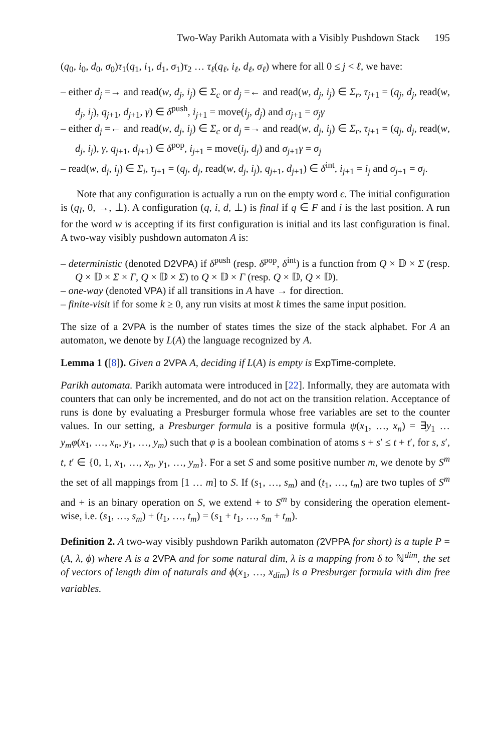Two-Way Parikh Automata with a Visibly Pushdown Stack 195
(q<sub>0</sub>, i<sub>0</sub>, d<sub>0</sub>, σ<sub>0</sub>)τ<sub>1</sub>(q<sub>1</sub>, i<sub>1</sub>, d<sub>1</sub>, σ<sub>1</sub>)τ<sub>2</sub> … τ<sub>ℓ</sub>(q<sub>ℓ</sub>, i<sub>ℓ</sub>, d<sub>ℓ</sub>, σ<sub>ℓ</sub>) where for all 0 ≤ j < ℓ, we have:
– either d<sub>j</sub> =→ and read(w, d<sub>j</sub>, i<sub>j</sub>) ∈ Σ<sub>c</sub> or d<sub>j</sub> =← and read(w, d<sub>j</sub>, i<sub>j</sub>) ∈ Σ<sub>r</sub>, τ<sub>j+1</sub> = (q<sub>j</sub>, d<sub>j</sub>, read(w, d<sub>j</sub>, i<sub>j</sub>), q<sub>j+1</sub>, d<sub>j+1</sub>, γ) ∈ δ<sup>push</sup>, i<sub>j+1</sub> = move(i<sub>j</sub>, d<sub>j</sub>) and σ<sub>j+1</sub> = σ<sub>j</sub>γ
– either d<sub>j</sub> =← and read(w, d<sub>j</sub>, i<sub>j</sub>) ∈ Σ<sub>c</sub> or d<sub>j</sub> =→ and read(w, d<sub>j</sub>, i<sub>j</sub>) ∈ Σ<sub>r</sub>, τ<sub>j+1</sub> = (q<sub>j</sub>, d<sub>j</sub>, read(w, d<sub>j</sub>, i<sub>j</sub>), γ, q<sub>j+1</sub>, d<sub>j+1</sub>) ∈ δ<sup>pop</sup>, i<sub>j+1</sub> = move(i<sub>j</sub>, d<sub>j</sub>) and σ<sub>j+1</sub>γ = σ<sub>j</sub>
– read(w, d<sub>j</sub>, i<sub>j</sub>) ∈ Σ<sub>i</sub>, τ<sub>j+1</sub> = (q<sub>j</sub>, d<sub>j</sub>, read(w, d<sub>j</sub>, i<sub>j</sub>), q<sub>j+1</sub>, d<sub>j+1</sub>) ∈ δ<sup>int</sup>, i<sub>j+1</sub> = i<sub>j</sub> and σ<sub>j+1</sub> = σ<sub>j</sub>.
Note that any configuration is actually a run on the empty word ϵ. The initial configuration is (q<sub>I</sub>, 0, →, ⊥). A configuration (q, i, d, ⊥) is final if q ∈ F and i is the last position. A run for the word w is accepting if its first configuration is initial and its last configuration is final. A two-way visibly pushdown automaton A is:
– deterministic (denoted D2VPA) if δ<sup>push</sup> (resp. δ<sup>pop</sup>, δ<sup>int</sup>) is a function from Q × 𝔻 × Σ (resp. Q × 𝔻 × Σ × Γ, Q × 𝔻 × Σ) to Q × 𝔻 × Γ (resp. Q × 𝔻, Q × 𝔻).
– one-way (denoted VPA) if all transitions in A have → for direction.
– finite-visit if for some k ≥ 0, any run visits at most k times the same input position.
The size of a 2VPA is the number of states times the size of the stack alphabet. For A an automaton, we denote by L(A) the language recognized by A.
Lemma 1 ([8]). Given a 2VPA A, deciding if L(A) is empty is ExpTime-complete.
Parikh automata. Parikh automata were introduced in [22]. Informally, they are automata with counters that can only be incremented, and do not act on the transition relation. Acceptance of runs is done by evaluating a Presburger formula whose free variables are set to the counter values. In our setting, a Presburger formula is a positive formula ψ(x<sub>1</sub>, …, x<sub>n</sub>) = ∃y<sub>1</sub> … y<sub>m</sub>φ(x<sub>1</sub>, …, x<sub>n</sub>, y<sub>1</sub>, …, y<sub>m</sub>) such that φ is a boolean combination of atoms s + s′ ≤ t + t′, for s, s′, t, t′ ∈ {0, 1, x<sub>1</sub>, …, x<sub>n</sub>, y<sub>1</sub>, …, y<sub>m</sub>}. For a set S and some positive number m, we denote by S<sup>m</sup> the set of all mappings from [1 … m] to S. If (s<sub>1</sub>, …, s<sub>m</sub>) and (t<sub>1</sub>, …, t<sub>m</sub>) are two tuples of S<sup>m</sup> and + is an binary operation on S, we extend + to S<sup>m</sup> by considering the operation element-wise, i.e. (s<sub>1</sub>, …, s<sub>m</sub>) + (t<sub>1</sub>, …, t<sub>m</sub>) = (s<sub>1</sub> + t<sub>1</sub>, …, s<sub>m</sub> + t<sub>m</sub>).
Definition 2. A two-way visibly pushdown Parikh automaton (2VPPA for short) is a tuple P = (A, λ, ϕ) where A is a 2VPA and for some natural dim, λ is a mapping from δ to ℕ<sup>dim</sup>, the set of vectors of length dim of naturals and ϕ(x<sub>1</sub>, …, x<sub>dim</sub>) is a Presburger formula with dim free variables.